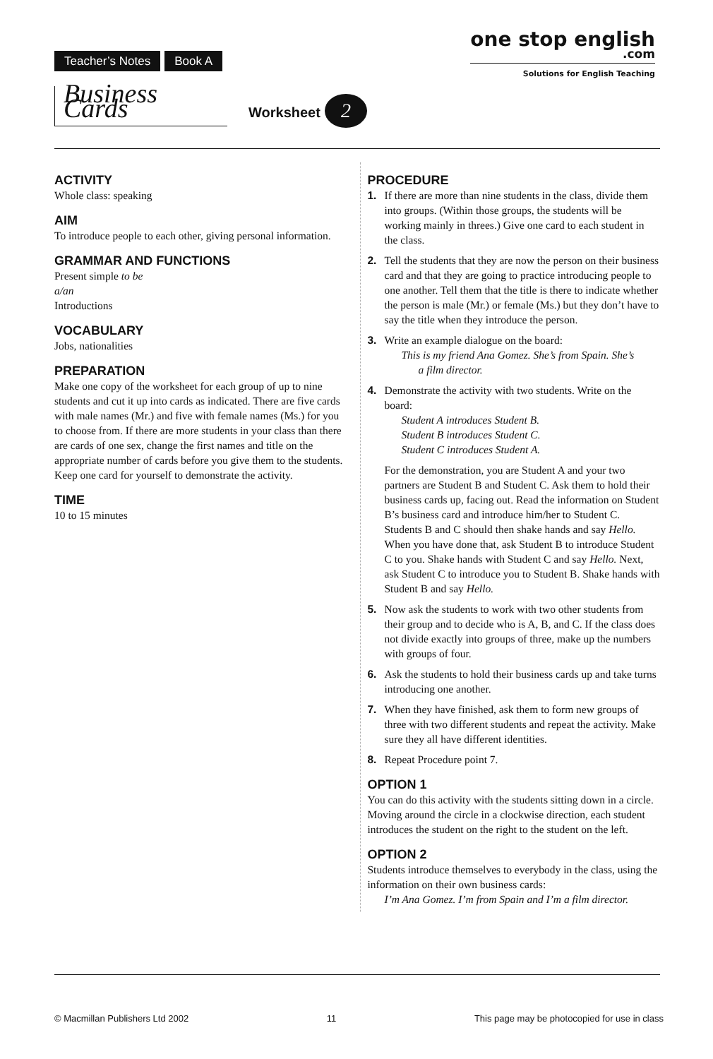Teacher’s Notes Book A
one stop english
.com
Solutions for English Teaching
Business Cards Worksheet 2
ACTIVITY
Whole class: speaking
AIM
To introduce people to each other, giving personal information.
GRAMMAR AND FUNCTIONS
Present simple to be
a/an
Introductions
VOCABULARY
Jobs, nationalities
PREPARATION
Make one copy of the worksheet for each group of up to nine students and cut it up into cards as indicated. There are five cards with male names (Mr.) and five with female names (Ms.) for you to choose from. If there are more students in your class than there are cards of one sex, change the first names and title on the appropriate number of cards before you give them to the students. Keep one card for yourself to demonstrate the activity.
TIME
10 to 15 minutes
PROCEDURE
1. If there are more than nine students in the class, divide them into groups. (Within those groups, the students will be working mainly in threes.) Give one card to each student in the class.
2. Tell the students that they are now the person on their business card and that they are going to practice introducing people to one another. Tell them that the title is there to indicate whether the person is male (Mr.) or female (Ms.) but they don’t have to say the title when they introduce the person.
3. Write an example dialogue on the board:
This is my friend Ana Gomez. She’s from Spain. She’s
a film director.
4. Demonstrate the activity with two students. Write on the board:
Student A introduces Student B.
Student B introduces Student C.
Student C introduces Student A.
For the demonstration, you are Student A and your two partners are Student B and Student C. Ask them to hold their business cards up, facing out. Read the information on Student B’s business card and introduce him/her to Student C. Students B and C should then shake hands and say Hello. When you have done that, ask Student B to introduce Student C to you. Shake hands with Student C and say Hello. Next, ask Student C to introduce you to Student B. Shake hands with Student B and say Hello.
5. Now ask the students to work with two other students from their group and to decide who is A, B, and C. If the class does not divide exactly into groups of three, make up the numbers with groups of four.
6. Ask the students to hold their business cards up and take turns introducing one another.
7. When they have finished, ask them to form new groups of three with two different students and repeat the activity. Make sure they all have different identities.
8. Repeat Procedure point 7.
OPTION 1
You can do this activity with the students sitting down in a circle. Moving around the circle in a clockwise direction, each student introduces the student on the right to the student on the left.
OPTION 2
Students introduce themselves to everybody in the class, using the information on their own business cards:
I’m Ana Gomez. I’m from Spain and I’m a film director.
© Macmillan Publishers Ltd 2002 11 This page may be photocopied for use in class